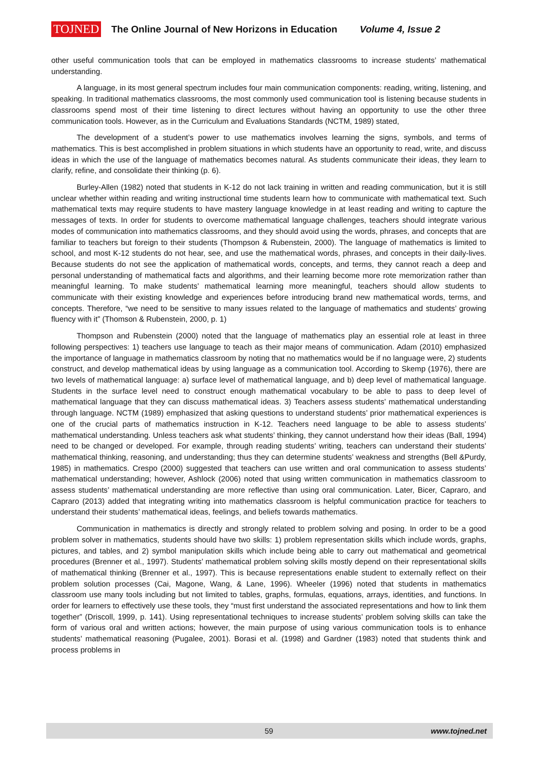TOJNED The Online Journal of New Horizons in Education Volume 4, Issue 2
other useful communication tools that can be employed in mathematics classrooms to increase students’ mathematical understanding.
A language, in its most general spectrum includes four main communication components: reading, writing, listening, and speaking. In traditional mathematics classrooms, the most commonly used communication tool is listening because students in classrooms spend most of their time listening to direct lectures without having an opportunity to use the other three communication tools. However, as in the Curriculum and Evaluations Standards (NCTM, 1989) stated,
The development of a student’s power to use mathematics involves learning the signs, symbols, and terms of mathematics. This is best accomplished in problem situations in which students have an opportunity to read, write, and discuss ideas in which the use of the language of mathematics becomes natural. As students communicate their ideas, they learn to clarify, refine, and consolidate their thinking (p. 6).
Burley-Allen (1982) noted that students in K-12 do not lack training in written and reading communication, but it is still unclear whether within reading and writing instructional time students learn how to communicate with mathematical text. Such mathematical texts may require students to have mastery language knowledge in at least reading and writing to capture the messages of texts. In order for students to overcome mathematical language challenges, teachers should integrate various modes of communication into mathematics classrooms, and they should avoid using the words, phrases, and concepts that are familiar to teachers but foreign to their students (Thompson & Rubenstein, 2000). The language of mathematics is limited to school, and most K-12 students do not hear, see, and use the mathematical words, phrases, and concepts in their daily-lives. Because students do not see the application of mathematical words, concepts, and terms, they cannot reach a deep and personal understanding of mathematical facts and algorithms, and their learning become more rote memorization rather than meaningful learning. To make students’ mathematical learning more meaningful, teachers should allow students to communicate with their existing knowledge and experiences before introducing brand new mathematical words, terms, and concepts. Therefore, “we need to be sensitive to many issues related to the language of mathematics and students’ growing fluency with it” (Thomson & Rubenstein, 2000, p. 1)
Thompson and Rubenstein (2000) noted that the language of mathematics play an essential role at least in three following perspectives: 1) teachers use language to teach as their major means of communication. Adam (2010) emphasized the importance of language in mathematics classroom by noting that no mathematics would be if no language were, 2) students construct, and develop mathematical ideas by using language as a communication tool. According to Skemp (1976), there are two levels of mathematical language: a) surface level of mathematical language, and b) deep level of mathematical language. Students in the surface level need to construct enough mathematical vocabulary to be able to pass to deep level of mathematical language that they can discuss mathematical ideas. 3) Teachers assess students’ mathematical understanding through language. NCTM (1989) emphasized that asking questions to understand students’ prior mathematical experiences is one of the crucial parts of mathematics instruction in K-12. Teachers need language to be able to assess students’ mathematical understanding. Unless teachers ask what students’ thinking, they cannot understand how their ideas (Ball, 1994) need to be changed or developed. For example, through reading students’ writing, teachers can understand their students’ mathematical thinking, reasoning, and understanding; thus they can determine students’ weakness and strengths (Bell &Purdy, 1985) in mathematics. Crespo (2000) suggested that teachers can use written and oral communication to assess students’ mathematical understanding; however, Ashlock (2006) noted that using written communication in mathematics classroom to assess students’ mathematical understanding are more reflective than using oral communication. Later, Bicer, Capraro, and Capraro (2013) added that integrating writing into mathematics classroom is helpful communication practice for teachers to understand their students’ mathematical ideas, feelings, and beliefs towards mathematics.
Communication in mathematics is directly and strongly related to problem solving and posing. In order to be a good problem solver in mathematics, students should have two skills: 1) problem representation skills which include words, graphs, pictures, and tables, and 2) symbol manipulation skills which include being able to carry out mathematical and geometrical procedures (Brenner et al., 1997). Students’ mathematical problem solving skills mostly depend on their representational skills of mathematical thinking (Brenner et al., 1997). This is because representations enable student to externally reflect on their problem solution processes (Cai, Magone, Wang, & Lane, 1996). Wheeler (1996) noted that students in mathematics classroom use many tools including but not limited to tables, graphs, formulas, equations, arrays, identities, and functions. In order for learners to effectively use these tools, they “must first understand the associated representations and how to link them together” (Driscoll, 1999, p. 141). Using representational techniques to increase students’ problem solving skills can take the form of various oral and written actions; however, the main purpose of using various communication tools is to enhance students’ mathematical reasoning (Pugalee, 2001). Borasi et al. (1998) and Gardner (1983) noted that students think and process problems in
59 www.tojned.net